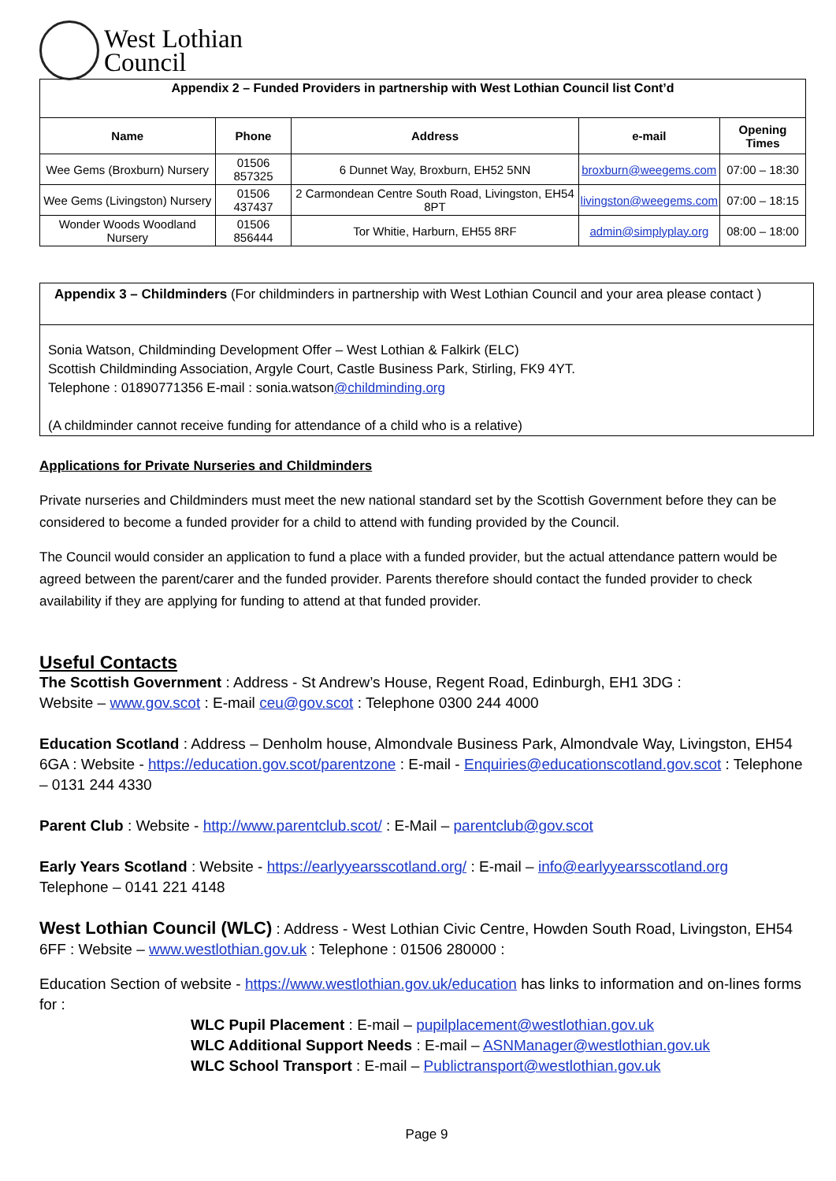West Lothian
Council
| Appendix 2 – Funded Providers in partnership with West Lothian Council list Cont’d | | | | |
| --- | --- | --- | --- | --- |
| Name | Phone | Address | e-mail | Opening Times |
| Wee Gems (Broxburn) Nursery | 01506 857325 | 6 Dunnet Way, Broxburn, EH52 5NN | broxburn@weegems.com | 07:00 – 18:30 |
| Wee Gems (Livingston) Nursery | 01506 437437 | 2 Carmondean Centre South Road, Livingston, EH54 8PT | livingston@weegems.com | 07:00 – 18:15 |
| Wonder Woods Woodland Nursery | 01506 856444 | Tor Whitie, Harburn, EH55 8RF | admin@simplyplay.org | 08:00 – 18:00 |
Appendix 3 – Childminders (For childminders in partnership with West Lothian Council and your area please contact )
Sonia Watson, Childminding Development Offer – West Lothian & Falkirk (ELC)
Scottish Childminding Association, Argyle Court, Castle Business Park, Stirling, FK9 4YT.
Telephone : 01890771356 E-mail : sonia.watson@childminding.org
(A childminder cannot receive funding for attendance of a child who is a relative)
Applications for Private Nurseries and Childminders
Private nurseries and Childminders must meet the new national standard set by the Scottish Government before they can be considered to become a funded provider for a child to attend with funding provided by the Council.
The Council would consider an application to fund a place with a funded provider, but the actual attendance pattern would be agreed between the parent/carer and the funded provider. Parents therefore should contact the funded provider to check availability if they are applying for funding to attend at that funded provider.
Useful Contacts
The Scottish Government : Address - St Andrew’s House, Regent Road, Edinburgh, EH1 3DG :
Website – www.gov.scot : E-mail ceu@gov.scot : Telephone 0300 244 4000
Education Scotland : Address – Denholm house, Almondvale Business Park, Almondvale Way, Livingston, EH54 6GA : Website - https://education.gov.scot/parentzone : E-mail - Enquiries@educationscotland.gov.scot : Telephone – 0131 244 4330
Parent Club : Website - http://www.parentclub.scot/ : E-Mail – parentclub@gov.scot
Early Years Scotland : Website - https://earlyyearsscotland.org/ : E-mail – info@earlyyearsscotland.org
Telephone – 0141 221 4148
West Lothian Council (WLC) : Address - West Lothian Civic Centre, Howden South Road, Livingston, EH54 6FF : Website – www.westlothian.gov.uk : Telephone : 01506 280000 :
Education Section of website - https://www.westlothian.gov.uk/education has links to information and on-lines forms for :
WLC Pupil Placement : E-mail – pupilplacement@westlothian.gov.uk
WLC Additional Support Needs : E-mail – ASNManager@westlothian.gov.uk
WLC School Transport : E-mail – Publictransport@westlothian.gov.uk
Page 9